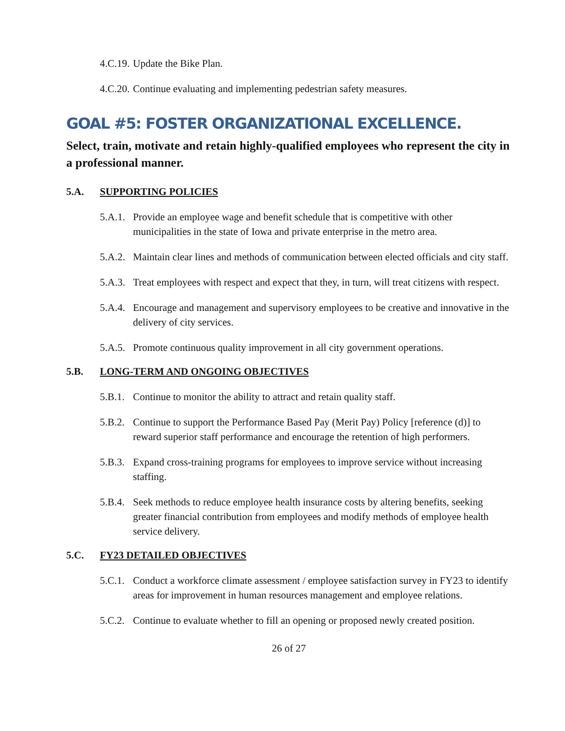4.C.19. Update the Bike Plan.
4.C.20. Continue evaluating and implementing pedestrian safety measures.
GOAL #5: FOSTER ORGANIZATIONAL EXCELLENCE.
Select, train, motivate and retain highly-qualified employees who represent the city in a professional manner.
5.A. SUPPORTING POLICIES
5.A.1. Provide an employee wage and benefit schedule that is competitive with other municipalities in the state of Iowa and private enterprise in the metro area.
5.A.2. Maintain clear lines and methods of communication between elected officials and city staff.
5.A.3. Treat employees with respect and expect that they, in turn, will treat citizens with respect.
5.A.4. Encourage and management and supervisory employees to be creative and innovative in the delivery of city services.
5.A.5. Promote continuous quality improvement in all city government operations.
5.B. LONG-TERM AND ONGOING OBJECTIVES
5.B.1. Continue to monitor the ability to attract and retain quality staff.
5.B.2. Continue to support the Performance Based Pay (Merit Pay) Policy [reference (d)] to reward superior staff performance and encourage the retention of high performers.
5.B.3. Expand cross-training programs for employees to improve service without increasing staffing.
5.B.4. Seek methods to reduce employee health insurance costs by altering benefits, seeking greater financial contribution from employees and modify methods of employee health service delivery.
5.C. FY23 DETAILED OBJECTIVES
5.C.1. Conduct a workforce climate assessment / employee satisfaction survey in FY23 to identify areas for improvement in human resources management and employee relations.
5.C.2. Continue to evaluate whether to fill an opening or proposed newly created position.
26 of 27